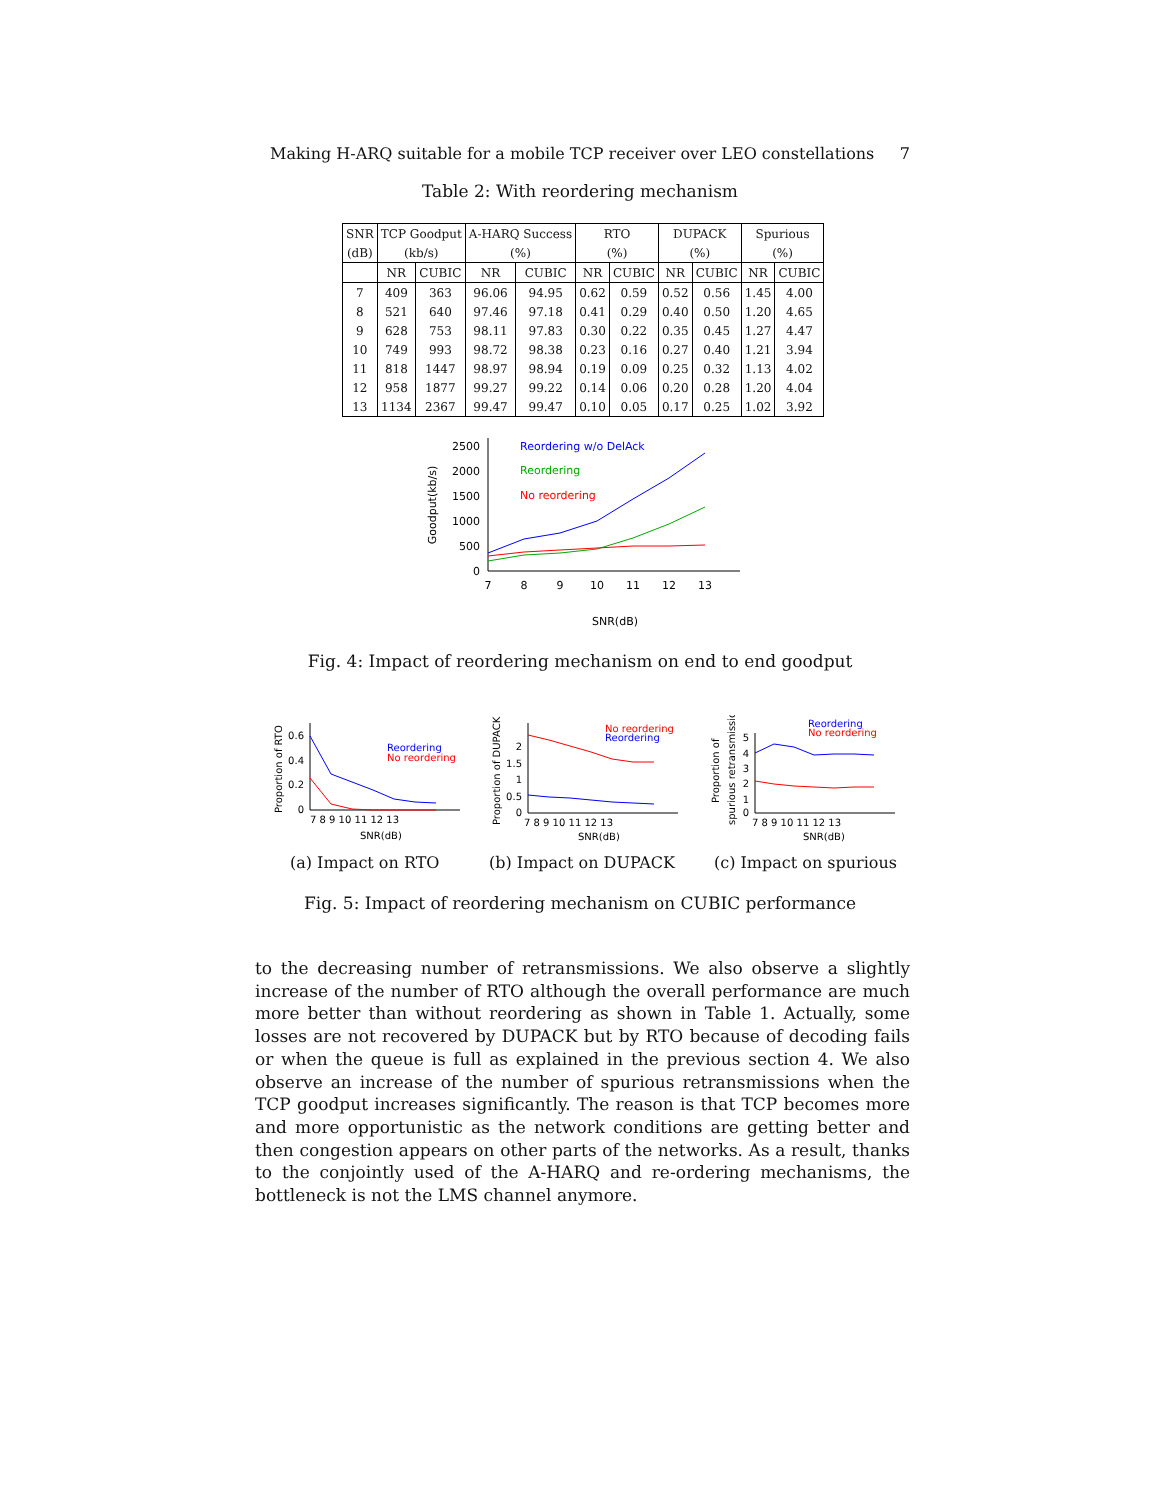Making H-ARQ suitable for a mobile TCP receiver over LEO constellations 7
Table 2: With reordering mechanism
| SNR | TCP Goodput | | A-HARQ Success | | RTO | | DUPACK | | Spurious | |
| --- | --- | --- | --- | --- | --- | --- | --- | --- | --- | --- |
| (dB) | (kb/s) | | (%) | | (%) | | (%) | | (%) | |
| | NR | CUBIC | NR | CUBIC | NR | CUBIC | NR | CUBIC | NR | CUBIC |
| 7 | 409 | 363 | 96.06 | 94.95 | 0.62 | 0.59 | 0.52 | 0.56 | 1.45 | 4.00 |
| 8 | 521 | 640 | 97.46 | 97.18 | 0.41 | 0.29 | 0.40 | 0.50 | 1.20 | 4.65 |
| 9 | 628 | 753 | 98.11 | 97.83 | 0.30 | 0.22 | 0.35 | 0.45 | 1.27 | 4.47 |
| 10 | 749 | 993 | 98.72 | 98.38 | 0.23 | 0.16 | 0.27 | 0.40 | 1.21 | 3.94 |
| 11 | 818 | 1447 | 98.97 | 98.94 | 0.19 | 0.09 | 0.25 | 0.32 | 1.13 | 4.02 |
| 12 | 958 | 1877 | 99.27 | 99.22 | 0.14 | 0.06 | 0.20 | 0.28 | 1.20 | 4.04 |
| 13 | 1134 | 2367 | 99.47 | 99.47 | 0.10 | 0.05 | 0.17 | 0.25 | 1.02 | 3.92 |
2500
2000
1500
1000
500
0
7
8
9
10
11
12
13
SNR(dB)
Goodput(kb/s)
Reordering w/o DelAck
Reordering
No reordering
Fig. 4: Impact of reordering mechanism on end to end goodput
Proportion of RTO
0.6
0.4
0.2
0
7 8 9 10 11 12 13
SNR(dB)
Reordering
No reordering
Proportion of DUPACK
2
1.5
1
0.5
0
7 8 9 10 11 12 13
SNR(dB)
No reordering
Reordering
Proportion of
spurious retransmissions
5
4
3
2
1
0
7 8 9 10 11 12 13
SNR(dB)
Reordering
No reordering
(a) Impact on RTO (b) Impact on DUPACK (c) Impact on spurious
Fig. 5: Impact of reordering mechanism on CUBIC performance
to the decreasing number of retransmissions. We also observe a slightly increase of the number of RTO although the overall performance are much more better than without reordering as shown in Table 1. Actually, some losses are not recovered by DUPACK but by RTO because of decoding fails or when the queue is full as explained in the previous section 4. We also observe an increase of the number of spurious retransmissions when the TCP goodput increases significantly. The reason is that TCP becomes more and more opportunistic as the network conditions are getting better and then congestion appears on other parts of the networks. As a result, thanks to the conjointly used of the A-HARQ and re-ordering mechanisms, the bottleneck is not the LMS channel anymore.